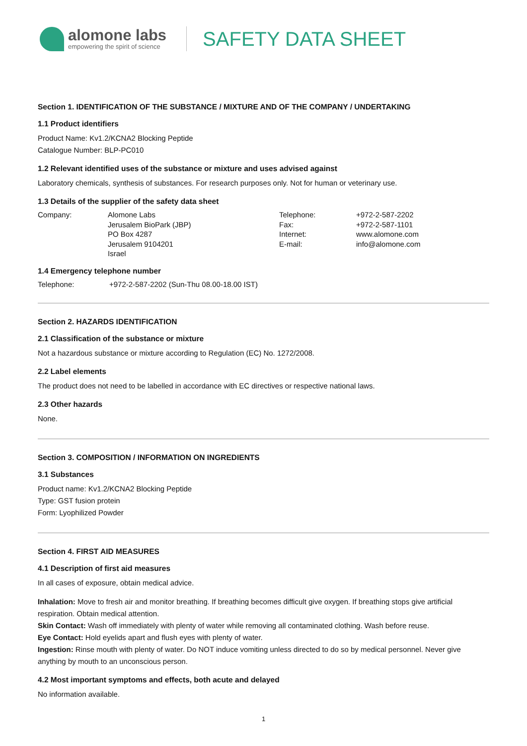alomone labs
empowering the spirit of science
SAFETY DATA SHEET
Section 1. IDENTIFICATION OF THE SUBSTANCE / MIXTURE AND OF THE COMPANY / UNDERTAKING
1.1 Product identifiers
Product Name: Kv1.2/KCNA2 Blocking Peptide
Catalogue Number: BLP-PC010
1.2 Relevant identified uses of the substance or mixture and uses advised against
Laboratory chemicals, synthesis of substances. For research purposes only. Not for human or veterinary use.
1.3 Details of the supplier of the safety data sheet
| Company: | Alomone Labs Jerusalem BioPark (JBP) PO Box 4287 Jerusalem 9104201 Israel | Telephone: Fax: Internet: E-mail: | +972-2-587-2202 +972-2-587-1101 www.alomone.com info@alomone.com |
1.4 Emergency telephone number
| Telephone: | +972-2-587-2202 (Sun-Thu 08.00-18.00 IST) |
Section 2. HAZARDS IDENTIFICATION
2.1 Classification of the substance or mixture
Not a hazardous substance or mixture according to Regulation (EC) No. 1272/2008.
2.2 Label elements
The product does not need to be labelled in accordance with EC directives or respective national laws.
2.3 Other hazards
None.
Section 3. COMPOSITION / INFORMATION ON INGREDIENTS
3.1 Substances
Product name: Kv1.2/KCNA2 Blocking Peptide
Type: GST fusion protein
Form: Lyophilized Powder
Section 4. FIRST AID MEASURES
4.1 Description of first aid measures
In all cases of exposure, obtain medical advice.
Inhalation: Move to fresh air and monitor breathing. If breathing becomes difficult give oxygen. If breathing stops give artificial respiration. Obtain medical attention.
Skin Contact: Wash off immediately with plenty of water while removing all contaminated clothing. Wash before reuse.
Eye Contact: Hold eyelids apart and flush eyes with plenty of water.
Ingestion: Rinse mouth with plenty of water. Do NOT induce vomiting unless directed to do so by medical personnel. Never give anything by mouth to an unconscious person.
4.2 Most important symptoms and effects, both acute and delayed
No information available.
1